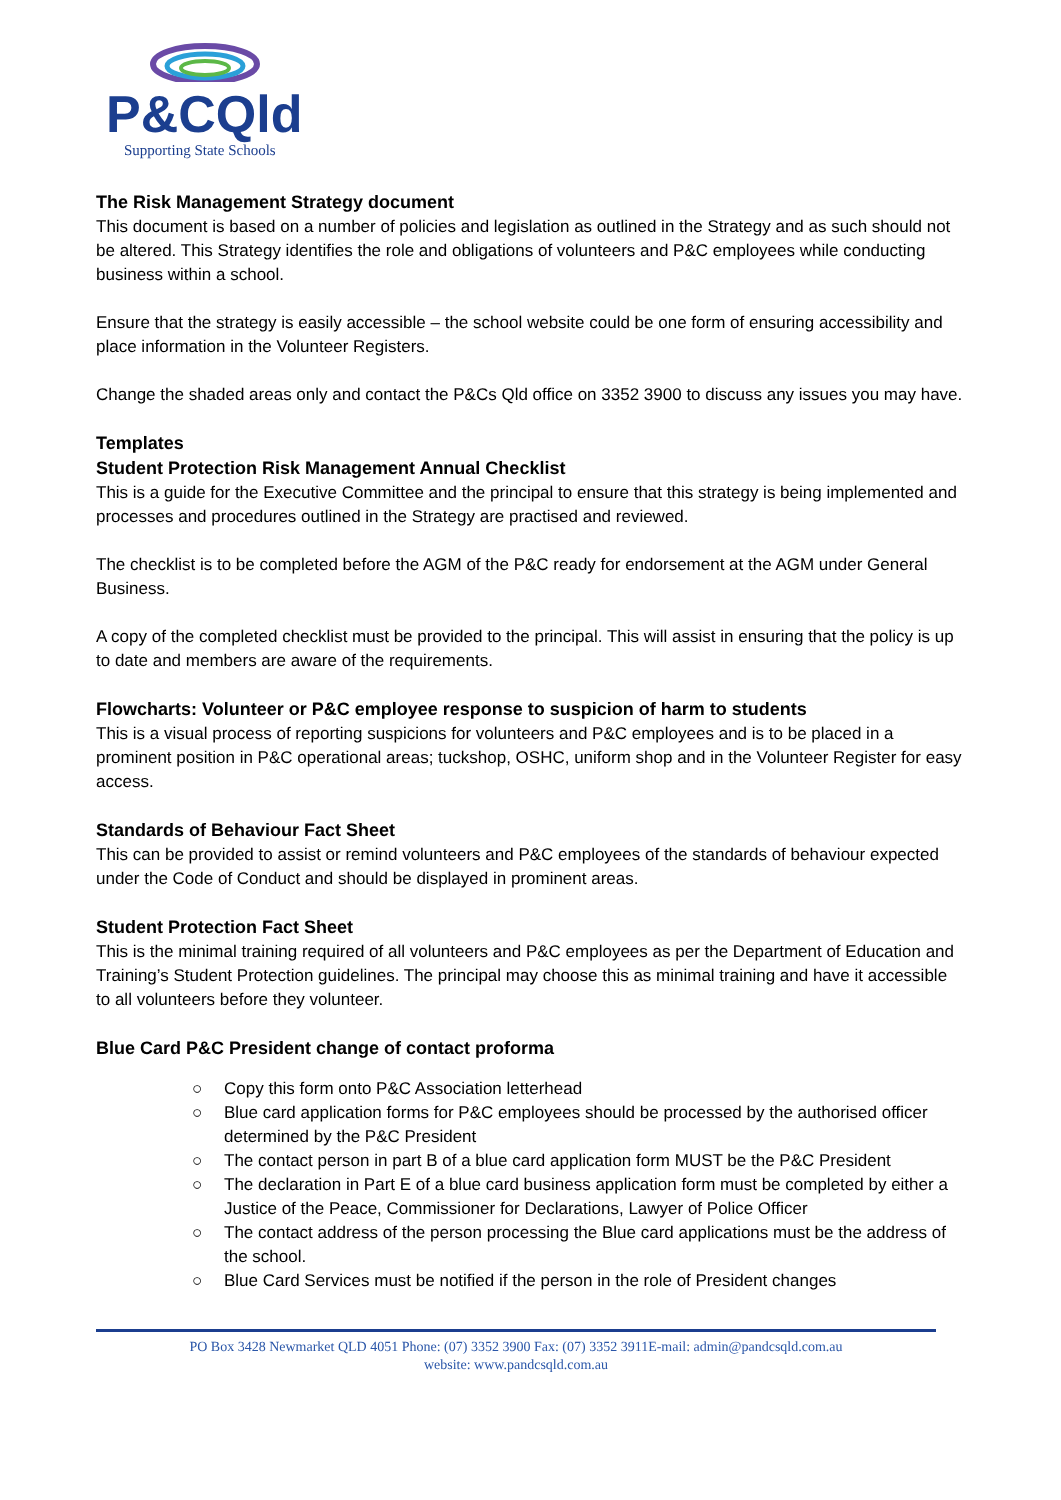P&CQld
Supporting State Schools
The Risk Management Strategy document
This document is based on a number of policies and legislation as outlined in the Strategy and as such should not be altered. This Strategy identifies the role and obligations of volunteers and P&C employees while conducting business within a school.
Ensure that the strategy is easily accessible – the school website could be one form of ensuring accessibility and place information in the Volunteer Registers.
Change the shaded areas only and contact the P&Cs Qld office on 3352 3900 to discuss any issues you may have.
Templates
Student Protection Risk Management Annual Checklist
This is a guide for the Executive Committee and the principal to ensure that this strategy is being implemented and processes and procedures outlined in the Strategy are practised and reviewed.
The checklist is to be completed before the AGM of the P&C ready for endorsement at the AGM under General Business.
A copy of the completed checklist must be provided to the principal. This will assist in ensuring that the policy is up to date and members are aware of the requirements.
Flowcharts: Volunteer or P&C employee response to suspicion of harm to students
This is a visual process of reporting suspicions for volunteers and P&C employees and is to be placed in a prominent position in P&C operational areas; tuckshop, OSHC, uniform shop and in the Volunteer Register for easy access.
Standards of Behaviour Fact Sheet
This can be provided to assist or remind volunteers and P&C employees of the standards of behaviour expected under the Code of Conduct and should be displayed in prominent areas.
Student Protection Fact Sheet
This is the minimal training required of all volunteers and P&C employees as per the Department of Education and Training’s Student Protection guidelines. The principal may choose this as minimal training and have it accessible to all volunteers before they volunteer.
Blue Card P&C President change of contact proforma
○ Copy this form onto P&C Association letterhead
○ Blue card application forms for P&C employees should be processed by the authorised officer determined by the P&C President
○ The contact person in part B of a blue card application form MUST be the P&C President
○ The declaration in Part E of a blue card business application form must be completed by either a Justice of the Peace, Commissioner for Declarations, Lawyer of Police Officer
○ The contact address of the person processing the Blue card applications must be the address of the school.
○ Blue Card Services must be notified if the person in the role of President changes
PO Box 3428 Newmarket QLD 4051 Phone: (07) 3352 3900 Fax: (07) 3352 3911E-mail: admin@pandcsqld.com.au
website: www.pandcsqld.com.au